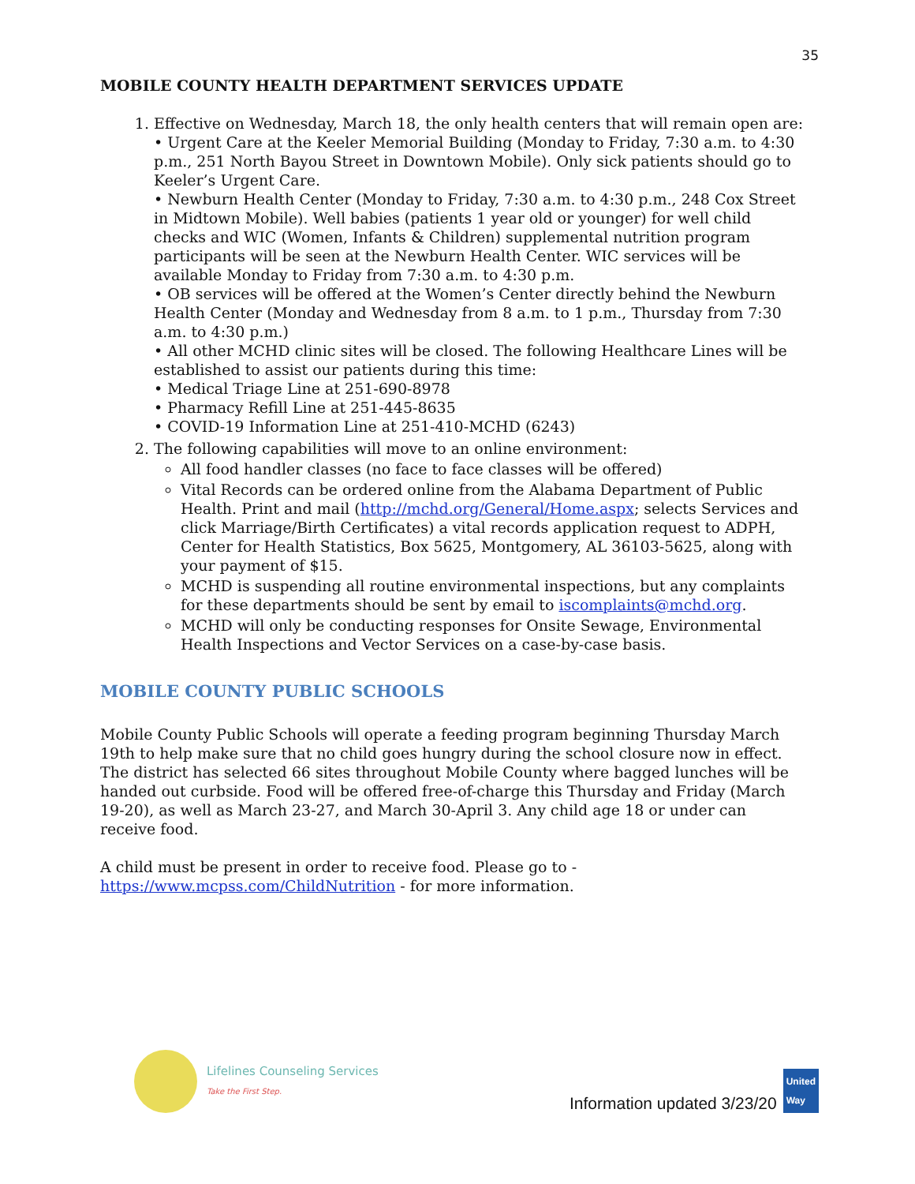35
MOBILE COUNTY HEALTH DEPARTMENT SERVICES UPDATE
1. Effective on Wednesday, March 18, the only health centers that will remain open are:
• Urgent Care at the Keeler Memorial Building (Monday to Friday, 7:30 a.m. to 4:30 p.m., 251 North Bayou Street in Downtown Mobile). Only sick patients should go to Keeler’s Urgent Care.
• Newburn Health Center (Monday to Friday, 7:30 a.m. to 4:30 p.m., 248 Cox Street in Midtown Mobile). Well babies (patients 1 year old or younger) for well child checks and WIC (Women, Infants & Children) supplemental nutrition program participants will be seen at the Newburn Health Center. WIC services will be available Monday to Friday from 7:30 a.m. to 4:30 p.m.
• OB services will be offered at the Women’s Center directly behind the Newburn Health Center (Monday and Wednesday from 8 a.m. to 1 p.m., Thursday from 7:30 a.m. to 4:30 p.m.)
• All other MCHD clinic sites will be closed. The following Healthcare Lines will be established to assist our patients during this time:
• Medical Triage Line at 251-690-8978
• Pharmacy Refill Line at 251-445-8635
• COVID-19 Information Line at 251-410-MCHD (6243)
2. The following capabilities will move to an online environment:
All food handler classes (no face to face classes will be offered)
Vital Records can be ordered online from the Alabama Department of Public Health. Print and mail (http://mchd.org/General/Home.aspx; selects Services and click Marriage/Birth Certificates) a vital records application request to ADPH, Center for Health Statistics, Box 5625, Montgomery, AL 36103-5625, along with your payment of $15.
MCHD is suspending all routine environmental inspections, but any complaints for these departments should be sent by email to iscomplaints@mchd.org.
MCHD will only be conducting responses for Onsite Sewage, Environmental Health Inspections and Vector Services on a case-by-case basis.
MOBILE COUNTY PUBLIC SCHOOLS
Mobile County Public Schools will operate a feeding program beginning Thursday March 19th to help make sure that no child goes hungry during the school closure now in effect. The district has selected 66 sites throughout Mobile County where bagged lunches will be handed out curbside. Food will be offered free-of-charge this Thursday and Friday (March 19-20), as well as March 23-27, and March 30-April 3. Any child age 18 or under can receive food.
A child must be present in order to receive food. Please go to - https://www.mcpss.com/ChildNutrition - for more information.
Lifelines Counseling Services
Take the First Step.
Information updated 3/23/20 United
Way